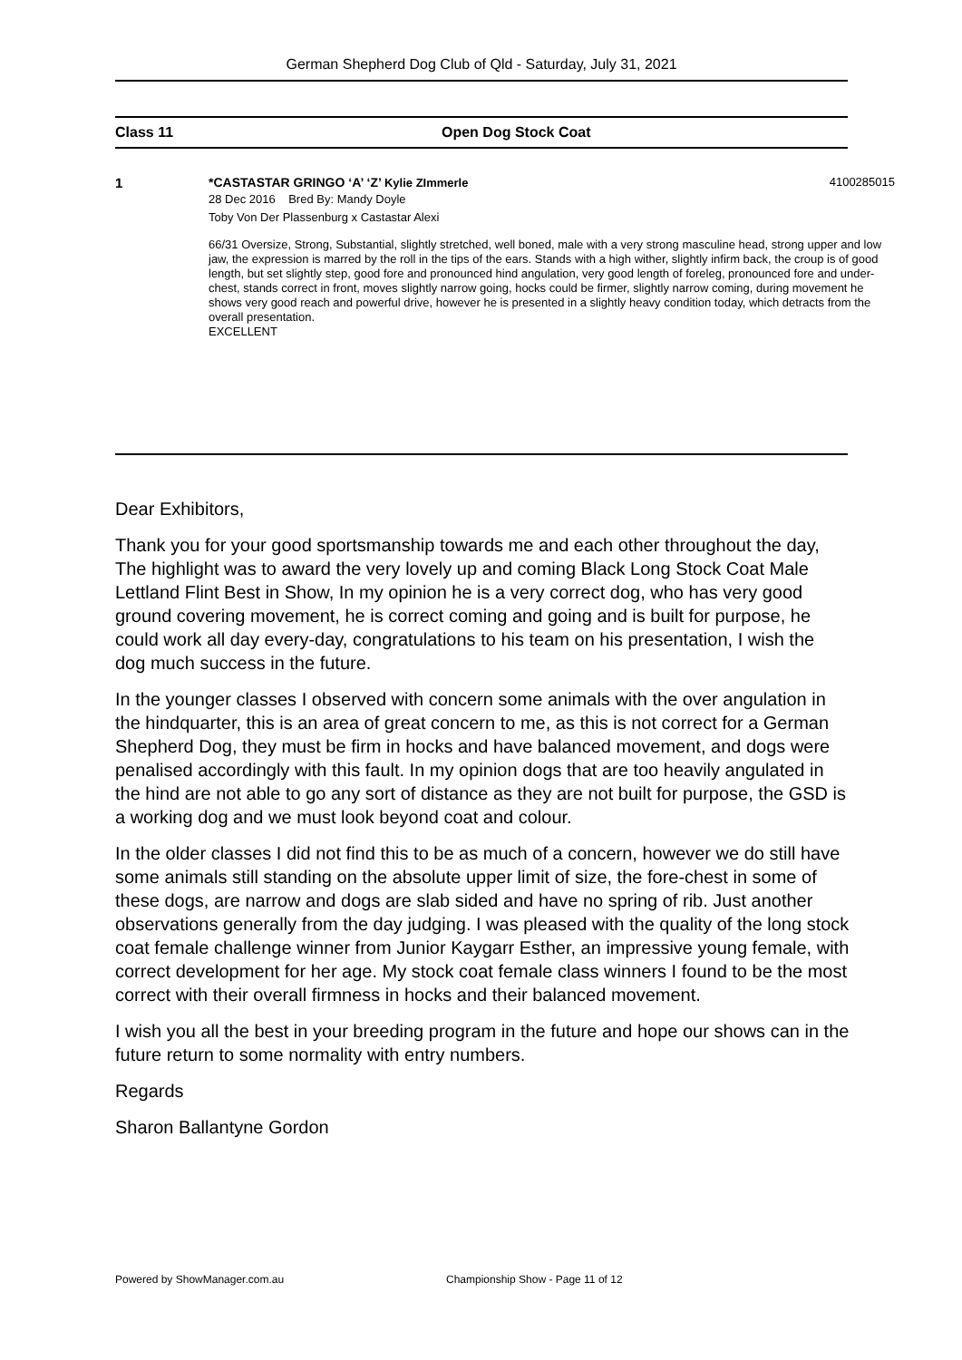German Shepherd Dog Club of Qld - Saturday, July 31, 2021
Class 11 Open Dog Stock Coat
1 *CASTASTAR GRINGO ‘A’ ‘Z’ Kylie ZImmerle 4100285015
28 Dec 2016 Bred By: Mandy Doyle
Toby Von Der Plassenburg x Castastar Alexi
66/31 Oversize, Strong, Substantial, slightly stretched, well boned, male with a very strong masculine head, strong upper and low jaw, the expression is marred by the roll in the tips of the ears. Stands with a high wither, slightly infirm back, the croup is of good length, but set slightly step, good fore and pronounced hind angulation, very good length of foreleg, pronounced fore and under-chest, stands correct in front, moves slightly narrow going, hocks could be firmer, slightly narrow coming, during movement he shows very good reach and powerful drive, however he is presented in a slightly heavy condition today, which detracts from the overall presentation.
EXCELLENT
Dear Exhibitors,
Thank you for your good sportsmanship towards me and each other throughout the day, The highlight was to award the very lovely up and coming Black Long Stock Coat Male Lettland Flint Best in Show, In my opinion he is a very correct dog, who has very good ground covering movement, he is correct coming and going and is built for purpose, he could work all day every-day, congratulations to his team on his presentation, I wish the dog much success in the future.
In the younger classes I observed with concern some animals with the over angulation in the hindquarter, this is an area of great concern to me, as this is not correct for a German Shepherd Dog, they must be firm in hocks and have balanced movement, and dogs were penalised accordingly with this fault. In my opinion dogs that are too heavily angulated in the hind are not able to go any sort of distance as they are not built for purpose, the GSD is a working dog and we must look beyond coat and colour.
In the older classes I did not find this to be as much of a concern, however we do still have some animals still standing on the absolute upper limit of size, the fore-chest in some of these dogs, are narrow and dogs are slab sided and have no spring of rib. Just another observations generally from the day judging. I was pleased with the quality of the long stock coat female challenge winner from Junior Kaygarr Esther, an impressive young female, with correct development for her age. My stock coat female class winners I found to be the most correct with their overall firmness in hocks and their balanced movement.
I wish you all the best in your breeding program in the future and hope our shows can in the future return to some normality with entry numbers.
Regards
Sharon Ballantyne Gordon
Powered by ShowManager.com.au
Championship Show - Page 11 of 12